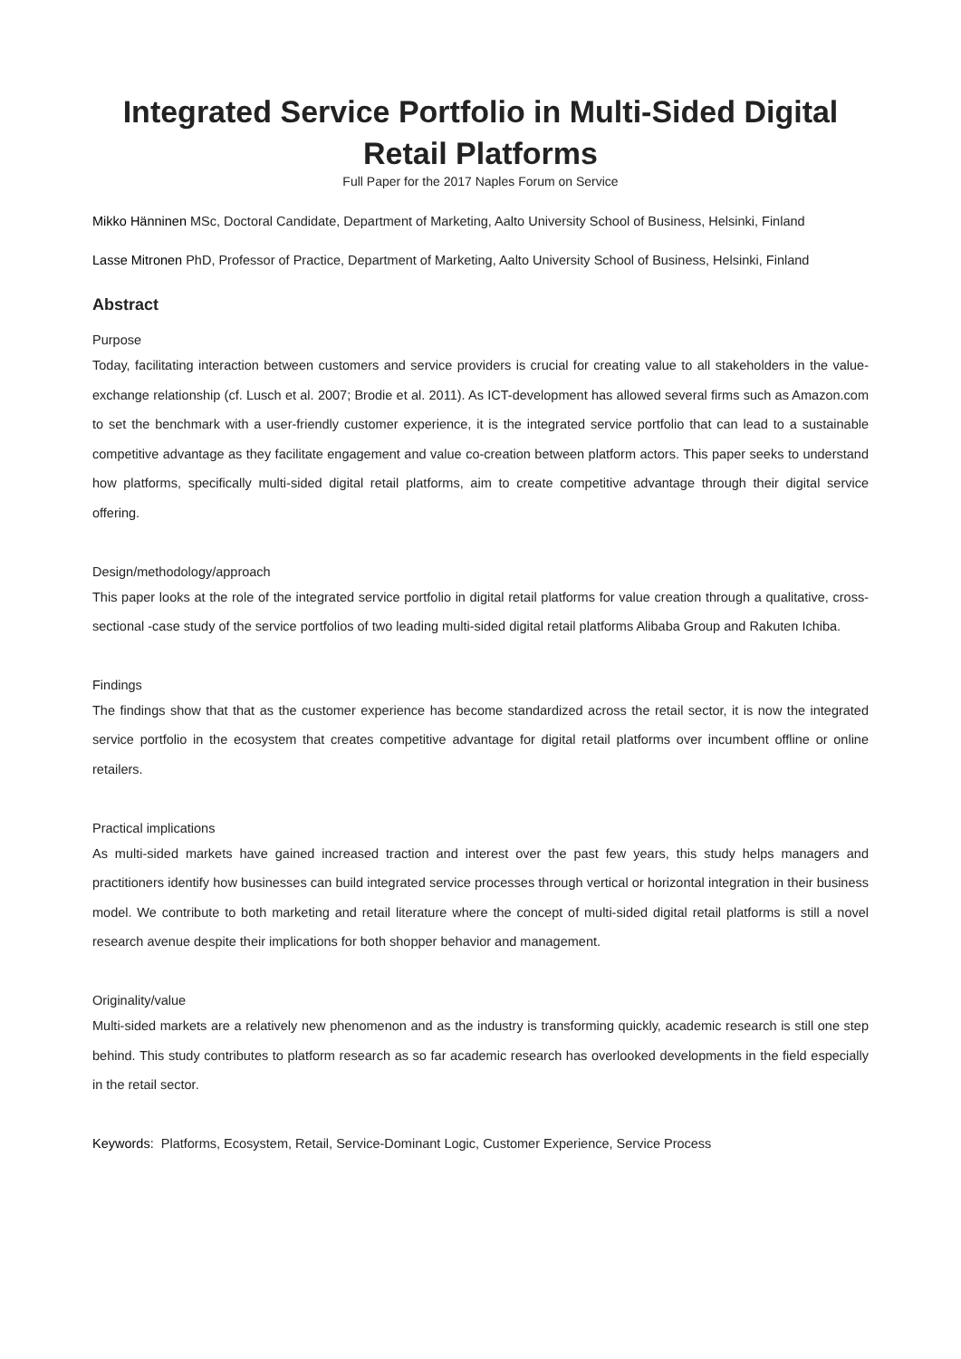Integrated Service Portfolio in Multi-Sided Digital Retail Platforms
Full Paper for the 2017 Naples Forum on Service
Mikko Hänninen MSc, Doctoral Candidate, Department of Marketing, Aalto University School of Business, Helsinki, Finland
Lasse Mitronen PhD, Professor of Practice, Department of Marketing, Aalto University School of Business, Helsinki, Finland
Abstract
Purpose
Today, facilitating interaction between customers and service providers is crucial for creating value to all stakeholders in the value-exchange relationship (cf. Lusch et al. 2007; Brodie et al. 2011). As ICT-development has allowed several firms such as Amazon.com to set the benchmark with a user-friendly customer experience, it is the integrated service portfolio that can lead to a sustainable competitive advantage as they facilitate engagement and value co-creation between platform actors. This paper seeks to understand how platforms, specifically multi-sided digital retail platforms, aim to create competitive advantage through their digital service offering.
Design/methodology/approach
This paper looks at the role of the integrated service portfolio in digital retail platforms for value creation through a qualitative, cross-sectional -case study of the service portfolios of two leading multi-sided digital retail platforms Alibaba Group and Rakuten Ichiba.
Findings
The findings show that that as the customer experience has become standardized across the retail sector, it is now the integrated service portfolio in the ecosystem that creates competitive advantage for digital retail platforms over incumbent offline or online retailers.
Practical implications
As multi-sided markets have gained increased traction and interest over the past few years, this study helps managers and practitioners identify how businesses can build integrated service processes through vertical or horizontal integration in their business model. We contribute to both marketing and retail literature where the concept of multi-sided digital retail platforms is still a novel research avenue despite their implications for both shopper behavior and management.
Originality/value
Multi-sided markets are a relatively new phenomenon and as the industry is transforming quickly, academic research is still one step behind. This study contributes to platform research as so far academic research has overlooked developments in the field especially in the retail sector.
Keywords: Platforms, Ecosystem, Retail, Service-Dominant Logic, Customer Experience, Service Process